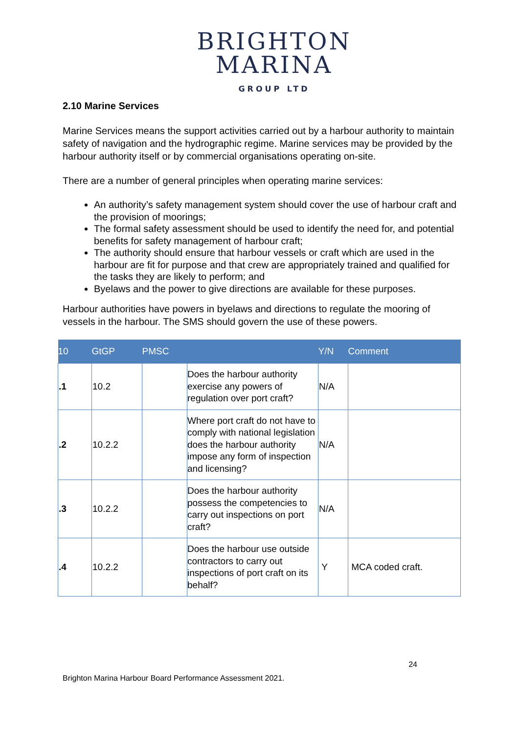BRIGHTON
MARINA
GROUP LTD
2.10 Marine Services
Marine Services means the support activities carried out by a harbour authority to maintain safety of navigation and the hydrographic regime. Marine services may be provided by the harbour authority itself or by commercial organisations operating on-site.
There are a number of general principles when operating marine services:
An authority’s safety management system should cover the use of harbour craft and the provision of moorings;
The formal safety assessment should be used to identify the need for, and potential benefits for safety management of harbour craft;
The authority should ensure that harbour vessels or craft which are used in the harbour are fit for purpose and that crew are appropriately trained and qualified for the tasks they are likely to perform; and
Byelaws and the power to give directions are available for these purposes.
Harbour authorities have powers in byelaws and directions to regulate the mooring of vessels in the harbour. The SMS should govern the use of these powers.
| 10 | GtGP | PMSC | | Y/N | Comment |
| --- | --- | --- | --- | --- | --- |
| .1 | 10.2 | | Does the harbour authority exercise any powers of regulation over port craft? | N/A | |
| .2 | 10.2.2 | | Where port craft do not have to comply with national legislation does the harbour authority impose any form of inspection and licensing? | N/A | |
| .3 | 10.2.2 | | Does the harbour authority possess the competencies to carry out inspections on port craft? | N/A | |
| .4 | 10.2.2 | | Does the harbour use outside contractors to carry out inspections of port craft on its behalf? | Y | MCA coded craft. |
24
Brighton Marina Harbour Board Performance Assessment 2021.